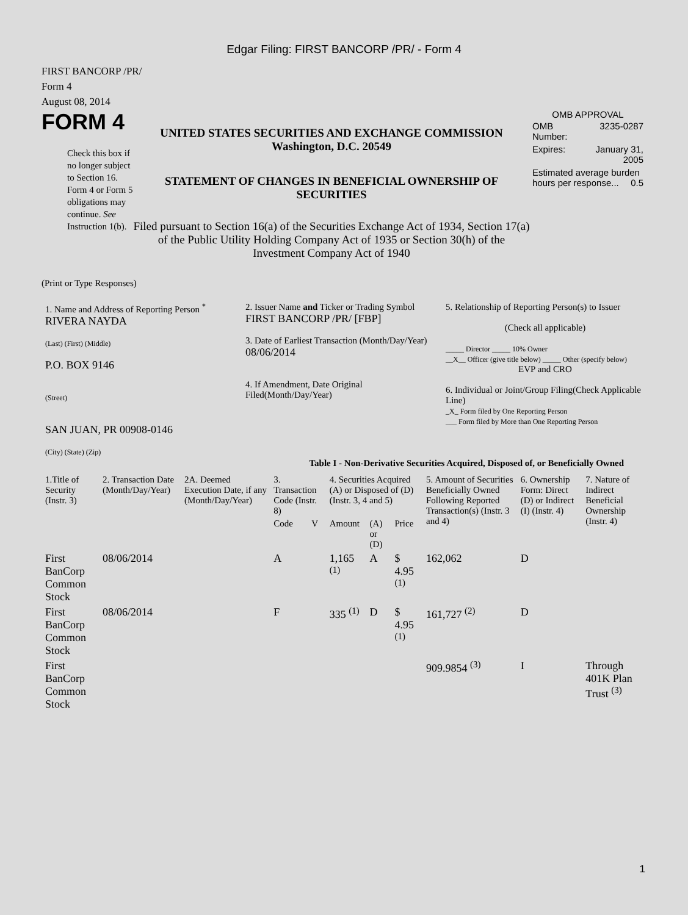Edgar Filing: FIRST BANCORP /PR/ - Form 4
FIRST BANCORP /PR/
Form 4
August 08, 2014
FORM 4
Check this box if no longer subject to Section 16. Form 4 or Form 5 obligations may continue. See Instruction 1(b).
UNITED STATES SECURITIES AND EXCHANGE COMMISSION
Washington, D.C. 20549
STATEMENT OF CHANGES IN BENEFICIAL OWNERSHIP OF SECURITIES
Filed pursuant to Section 16(a) of the Securities Exchange Act of 1934, Section 17(a) of the Public Utility Holding Company Act of 1935 or Section 30(h) of the Investment Company Act of 1940
OMB APPROVAL
| OMB Number: | 3235-0287 |
| Expires: | January 31, 2005 |
| Estimated average burden hours per response... 0.5 | |
(Print or Type Responses)
| 1. Name and Address of Reporting Person <sup>*</sup> RIVERA NAYDA (Last) (First) (Middle) P.O. BOX 9146 (Street) SAN JUAN, PR 00908-0146 (City) (State) (Zip) | 2. Issuer Name and Ticker or Trading Symbol FIRST BANCORP /PR/ [FBP] 3. Date of Earliest Transaction (Month/Day/Year) 08/06/2014 4. If Amendment, Date Original Filed(Month/Day/Year) | 5. Relationship of Reporting Person(s) to Issuer (Check all applicable) _____ Director _____ 10% Owner __X__ Officer (give title below) _____ Other (specify below) EVP and CRO 6. Individual or Joint/Group Filing(Check Applicable Line) _X_ Form filed by One Reporting Person ___ Form filed by More than One Reporting Person |
Table I - Non-Derivative Securities Acquired, Disposed of, or Beneficially Owned
| 1.Title of Security (Instr. 3) | 2. Transaction Date (Month/Day/Year) | 2A. Deemed Execution Date, if any (Month/Day/Year) | 3. Transaction Code (Instr. 8) | | 4. Securities Acquired (A) or Disposed of (D) (Instr. 3, 4 and 5) | | | 5. Amount of Securities Beneficially Owned Following Reported Transaction(s) (Instr. 3 and 4) | 6. Ownership Form: Direct (D) or Indirect (I) (Instr. 4) | 7. Nature of Indirect Beneficial Ownership (Instr. 4) |
| --- | --- | --- | --- | --- | --- | --- | --- | --- | --- | --- |
| | | | Code | V | Amount | (A) or (D) | Price | | | |
| First BanCorp Common Stock | 08/06/2014 | | A | | 1,165 <sup>(1)</sup> | A | $ 4.95 <sup>(1)</sup> | 162,062 | D | |
| First BanCorp Common Stock | 08/06/2014 | | F | | 335 <sup>(1)</sup> | D | $ 4.95 <sup>(1)</sup> | 161,727 <sup>(2)</sup> | D | |
| First BanCorp Common Stock | | | | | | | | 909.9854 <sup>(3)</sup> | I | Through 401K Plan Trust <sup>(3)</sup> |
1